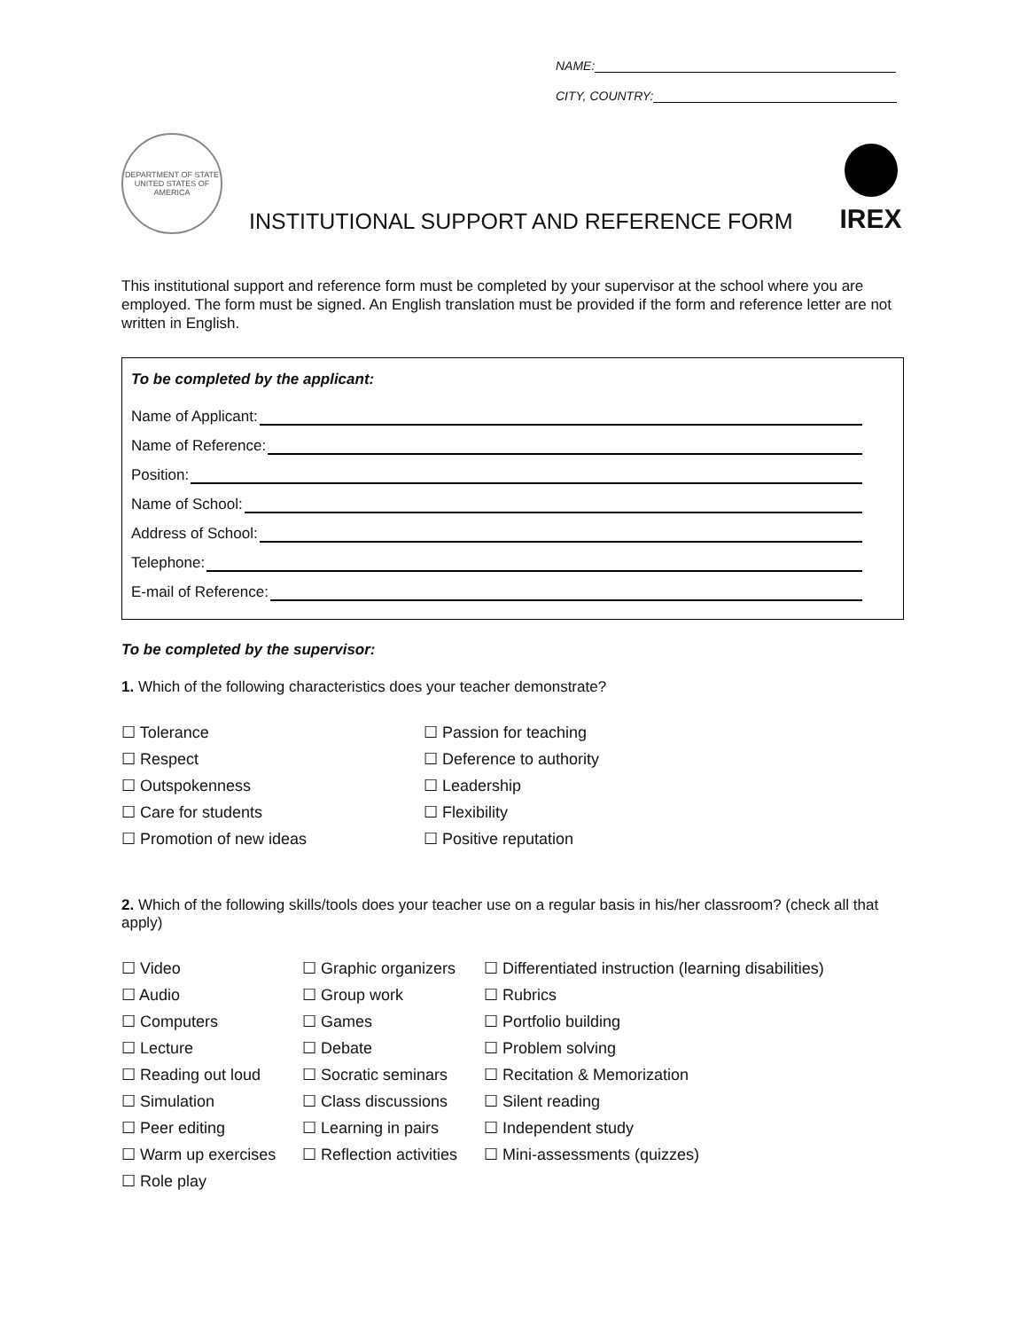NAME:
CITY, COUNTRY:
DEPARTMENT OF STATE
UNITED STATES OF AMERICA
INSTITUTIONAL SUPPORT AND REFERENCE FORM
IREX
This institutional support and reference form must be completed by your supervisor at the school where you are employed. The form must be signed. An English translation must be provided if the form and reference letter are not written in English.
To be completed by the applicant:
Name of Applicant:
Name of Reference:
Position:
Name of School:
Address of School:
Telephone:
E-mail of Reference:
To be completed by the supervisor:
1. Which of the following characteristics does your teacher demonstrate?
☐ Tolerance
☐ Passion for teaching
☐ Respect
☐ Deference to authority
☐ Outspokenness
☐ Leadership
☐ Care for students
☐ Flexibility
☐ Promotion of new ideas
☐ Positive reputation
2. Which of the following skills/tools does your teacher use on a regular basis in his/her classroom? (check all that apply)
☐ Video
☐ Graphic organizers
☐ Differentiated instruction (learning disabilities)
☐ Audio
☐ Group work
☐ Rubrics
☐ Computers
☐ Games
☐ Portfolio building
☐ Lecture
☐ Debate
☐ Problem solving
☐ Reading out loud
☐ Socratic seminars
☐ Recitation & Memorization
☐ Simulation
☐ Class discussions
☐ Silent reading
☐ Peer editing
☐ Learning in pairs
☐ Independent study
☐ Warm up exercises
☐ Reflection activities
☐ Mini-assessments (quizzes)
☐ Role play